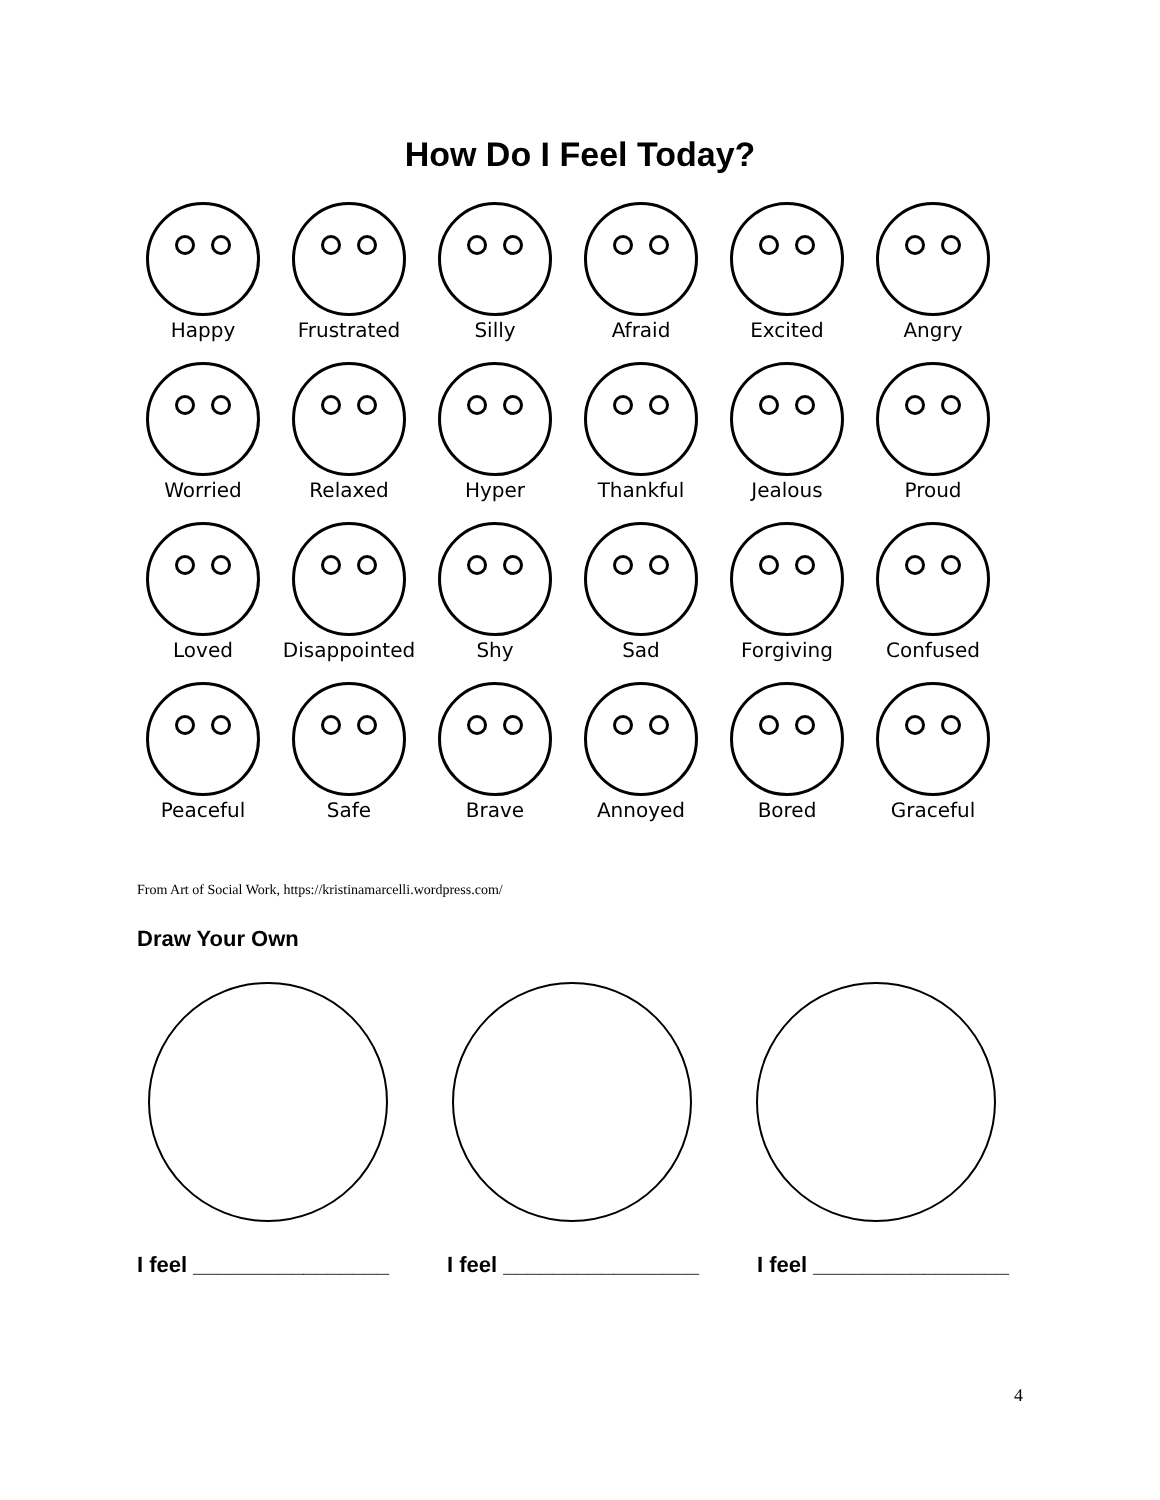How Do I Feel Today?
Happy
Frustrated
Silly
Afraid
Excited
Angry
Worried
Relaxed
Hyper
Thankful
Jealous
Proud
Loved
Disappointed
Shy
Sad
Forgiving
Confused
Peaceful
Safe
Brave
Annoyed
Bored
Graceful
From Art of Social Work, https://kristinamarcelli.wordpress.com/
Draw Your Own
I feel ________________ I feel ________________ I feel ________________
4